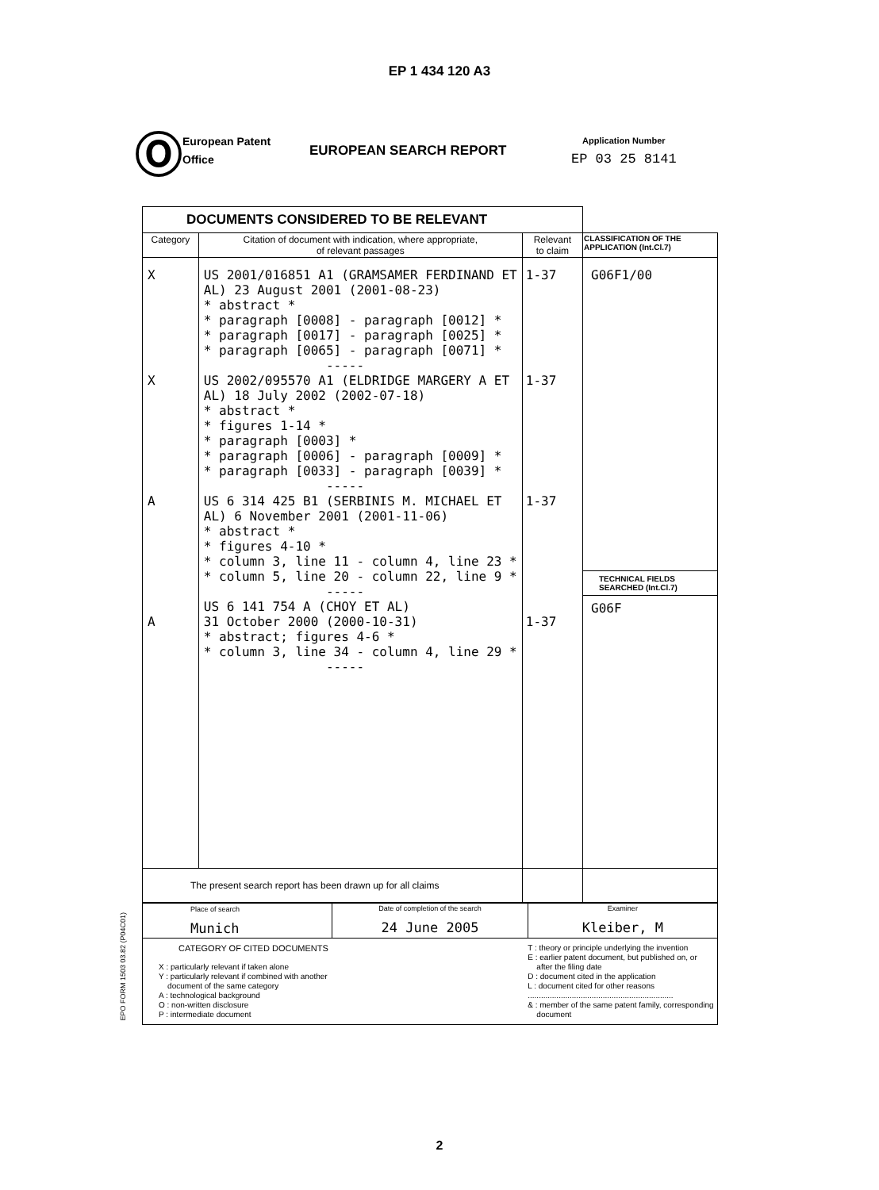EP 1 434 120 A3
Ⓞ
European Patent
Office
EUROPEAN SEARCH REPORT
Application Number
EP 03 25 8141
| DOCUMENTS CONSIDERED TO BE RELEVANT | | | |
| Category | Citation of document with indication, where appropriate, of relevant passages | Relevant to claim | CLASSIFICATION OF THE APPLICATION (Int.Cl.7) |
| X X A A | US 2001/016851 A1 (GRAMSAMER FERDINAND ET AL) 23 August 2001 (2001-08-23) * abstract * * paragraph [0008] - paragraph [0012] * * paragraph [0017] - paragraph [0025] * * paragraph [0065] - paragraph [0071] * ----- US 2002/095570 A1 (ELDRIDGE MARGERY A ET AL) 18 July 2002 (2002-07-18) * abstract * * figures 1-14 * * paragraph [0003] * * paragraph [0006] - paragraph [0009] * * paragraph [0033] - paragraph [0039] * ----- US 6 314 425 B1 (SERBINIS M. MICHAEL ET AL) 6 November 2001 (2001-11-06) * abstract * * figures 4-10 * * column 3, line 11 - column 4, line 23 * * column 5, line 20 - column 22, line 9 * ----- US 6 141 754 A (CHOY ET AL) 31 October 2000 (2000-10-31) * abstract; figures 4-6 * * column 3, line 34 - column 4, line 29 * ----- | 1-37 1-37 1-37 1-37 | G06F1/00 TECHNICAL FIELDS SEARCHED (Int.Cl.7) G06F |
| The present search report has been drawn up for all claims | | | |
| Place of search Munich | Date of completion of the search 24 June 2005 | Examiner Kleiber, M |
| CATEGORY OF CITED DOCUMENTS X : particularly relevant if taken alone Y : particularly relevant if combined with another document of the same category A : technological background O : non-written disclosure P : intermediate document | | T : theory or principle underlying the invention E : earlier patent document, but published on, or after the filing date D : document cited in the application L : document cited for other reasons .................................................................. & : member of the same patent family, corresponding document |
EPO FORM 1503 03.82 (P04C01)
2